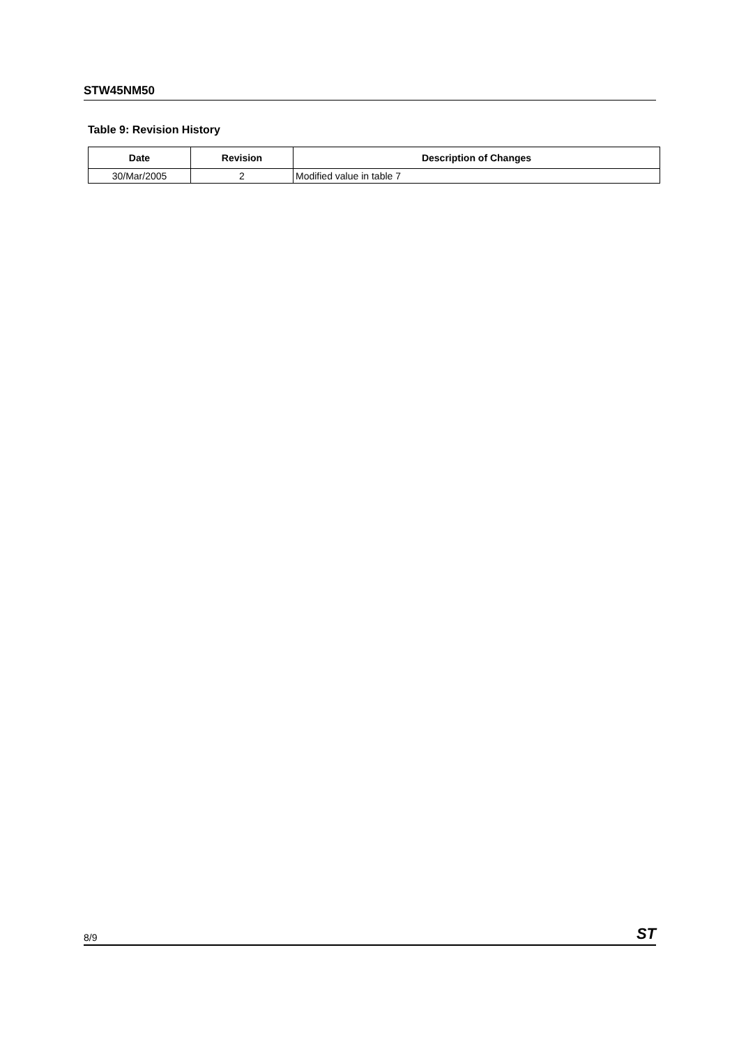STW45NM50
Table 9: Revision History
| Date | Revision | Description of Changes |
| --- | --- | --- |
| 30/Mar/2005 | 2 | Modified value in table 7 |
8/9 ST